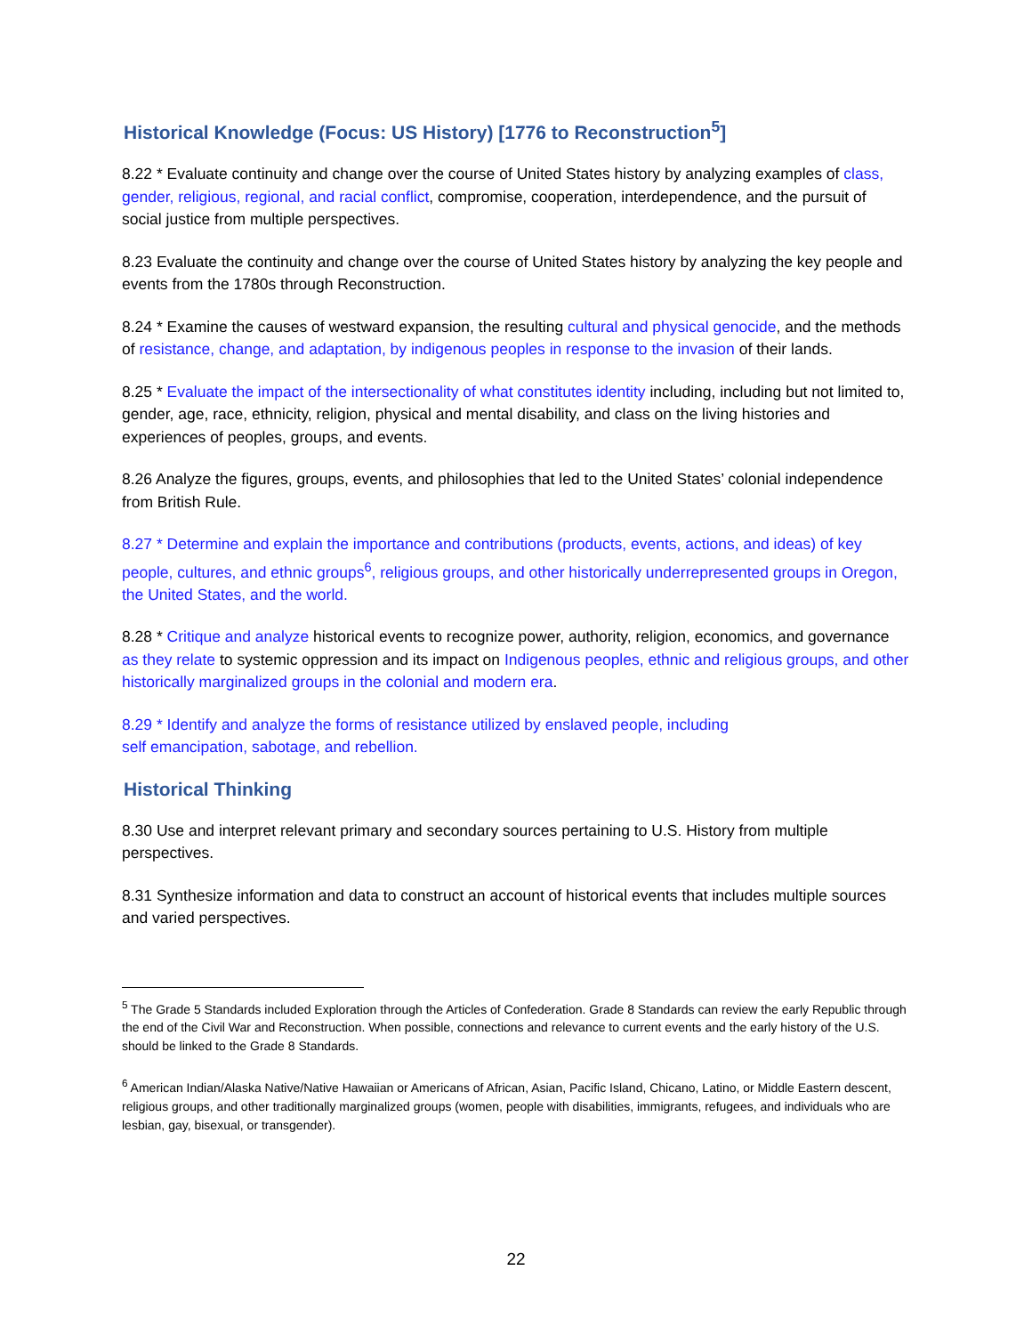Historical Knowledge (Focus: US History) [1776 to Reconstruction<sup>5</sup>]
8.22 * Evaluate continuity and change over the course of United States history by analyzing examples of class, gender, religious, regional, and racial conflict, compromise, cooperation, interdependence, and the pursuit of social justice from multiple perspectives.
8.23 Evaluate the continuity and change over the course of United States history by analyzing the key people and events from the 1780s through Reconstruction.
8.24 * Examine the causes of westward expansion, the resulting cultural and physical genocide, and the methods of resistance, change, and adaptation, by indigenous peoples in response to the invasion of their lands.
8.25 * Evaluate the impact of the intersectionality of what constitutes identity including, including but not limited to, gender, age, race, ethnicity, religion, physical and mental disability, and class on the living histories and experiences of peoples, groups, and events.
8.26 Analyze the figures, groups, events, and philosophies that led to the United States’ colonial independence from British Rule.
8.27 * Determine and explain the importance and contributions (products, events, actions, and ideas) of key people, cultures, and ethnic groups<sup>6</sup>, religious groups, and other historically underrepresented groups in Oregon, the United States, and the world.
8.28 * Critique and analyze historical events to recognize power, authority, religion, economics, and governance as they relate to systemic oppression and its impact on Indigenous peoples, ethnic and religious groups, and other historically marginalized groups in the colonial and modern era.
8.29 * Identify and analyze the forms of resistance utilized by enslaved people, including
self emancipation, sabotage, and rebellion.
Historical Thinking
8.30 Use and interpret relevant primary and secondary sources pertaining to U.S. History from multiple perspectives.
8.31 Synthesize information and data to construct an account of historical events that includes multiple sources and varied perspectives.
<sup>5</sup> The Grade 5 Standards included Exploration through the Articles of Confederation. Grade 8 Standards can review the early Republic through the end of the Civil War and Reconstruction. When possible, connections and relevance to current events and the early history of the U.S. should be linked to the Grade 8 Standards.
<sup>6</sup> American Indian/Alaska Native/Native Hawaiian or Americans of African, Asian, Pacific Island, Chicano, Latino, or Middle Eastern descent, religious groups, and other traditionally marginalized groups (women, people with disabilities, immigrants, refugees, and individuals who are lesbian, gay, bisexual, or transgender).
22